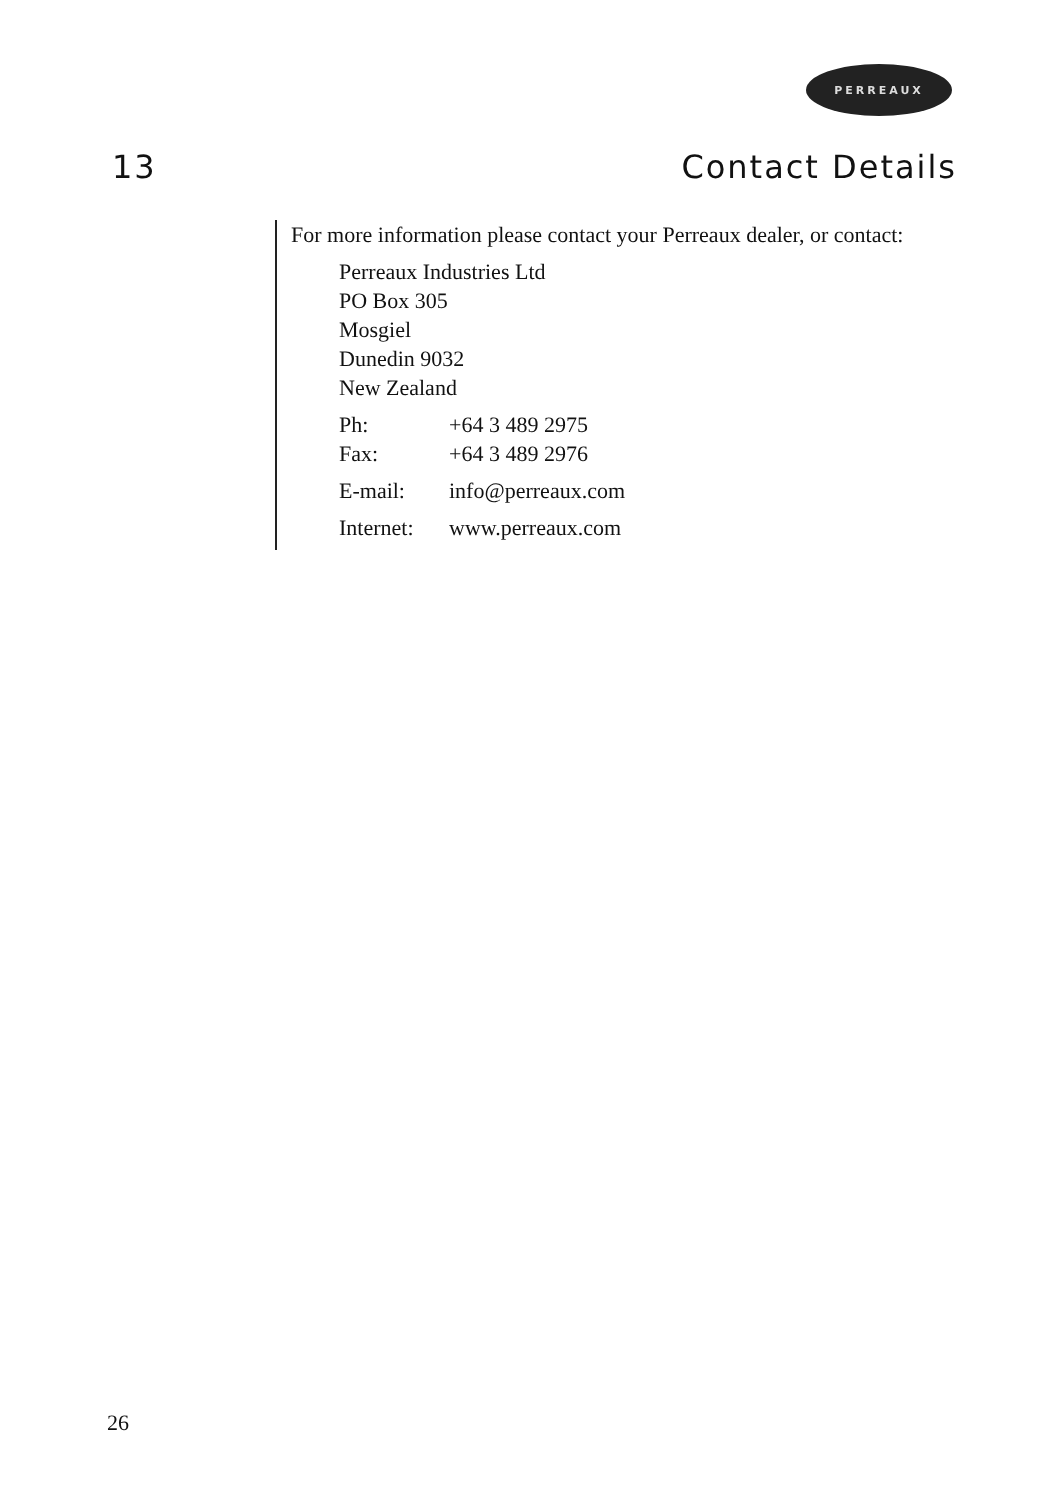PERREAUX
13 Contact Details
For more information please contact your Perreaux dealer, or contact:
Perreaux Industries Ltd
PO Box 305
Mosgiel
Dunedin 9032
New Zealand
Ph: +64 3 489 2975
Fax: +64 3 489 2976
E-mail: info@perreaux.com
Internet: www.perreaux.com
26